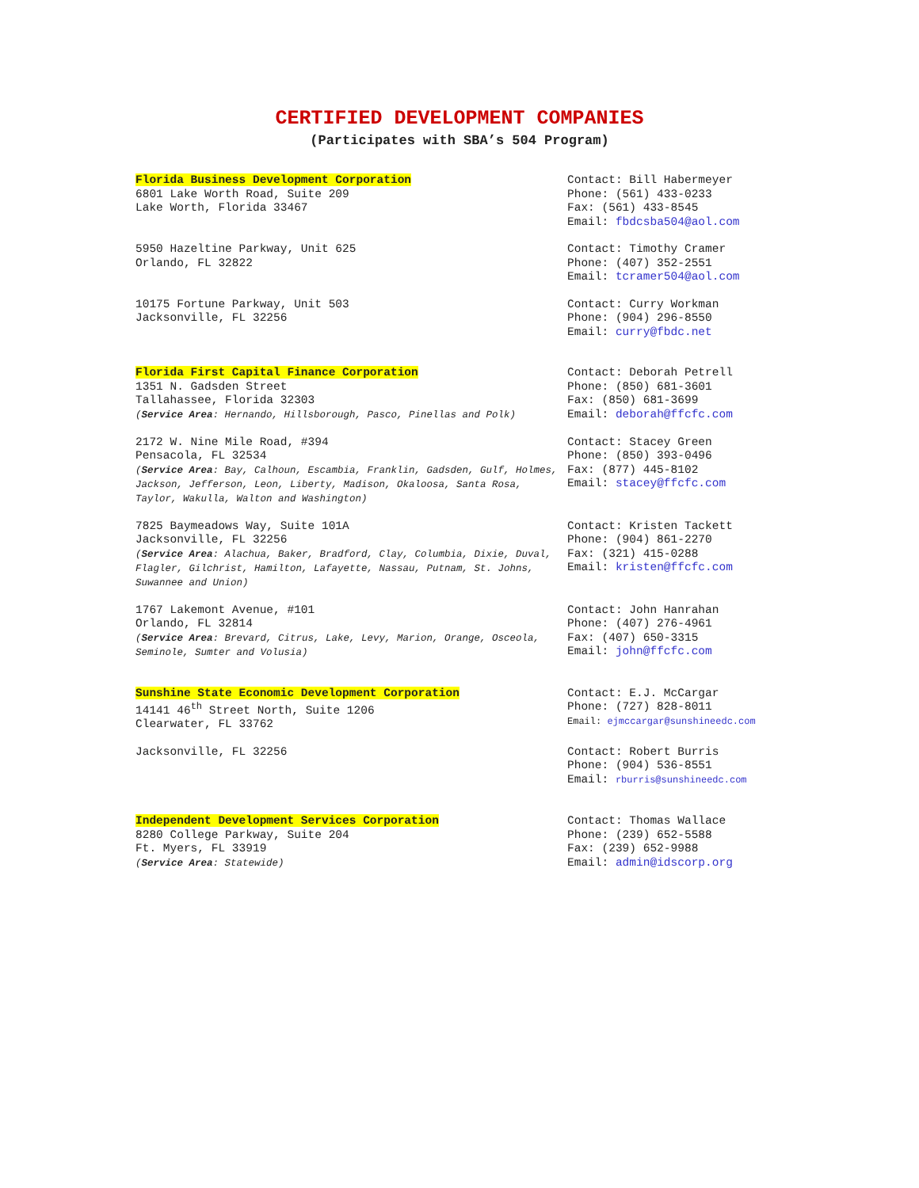CERTIFIED DEVELOPMENT COMPANIES
(Participates with SBA’s 504 Program)
Florida Business Development Corporation
6801 Lake Worth Road, Suite 209
Lake Worth, Florida 33467
Contact: Bill Habermeyer
Phone: (561) 433-0233
Fax: (561) 433-8545
Email: fbdcsba504@aol.com
5950 Hazeltine Parkway, Unit 625
Orlando, FL 32822
Contact: Timothy Cramer
Phone: (407) 352-2551
Email: tcramer504@aol.com
10175 Fortune Parkway, Unit 503
Jacksonville, FL 32256
Contact: Curry Workman
Phone: (904) 296-8550
Email: curry@fbdc.net
Florida First Capital Finance Corporation
1351 N. Gadsden Street
Tallahassee, Florida 32303
(Service Area: Hernando, Hillsborough, Pasco, Pinellas and Polk)
Contact: Deborah Petrell
Phone: (850) 681-3601
Fax: (850) 681-3699
Email: deborah@ffcfc.com
2172 W. Nine Mile Road, #394
Pensacola, FL 32534
(Service Area: Bay, Calhoun, Escambia, Franklin, Gadsden, Gulf, Holmes, Jackson, Jefferson, Leon, Liberty, Madison, Okaloosa, Santa Rosa, Taylor, Wakulla, Walton and Washington)
Contact: Stacey Green
Phone: (850) 393-0496
Fax: (877) 445-8102
Email: stacey@ffcfc.com
7825 Baymeadows Way, Suite 101A
Jacksonville, FL 32256
(Service Area: Alachua, Baker, Bradford, Clay, Columbia, Dixie, Duval, Flagler, Gilchrist, Hamilton, Lafayette, Nassau, Putnam, St. Johns, Suwannee and Union)
Contact: Kristen Tackett
Phone: (904) 861-2270
Fax: (321) 415-0288
Email: kristen@ffcfc.com
1767 Lakemont Avenue, #101
Orlando, FL 32814
(Service Area: Brevard, Citrus, Lake, Levy, Marion, Orange, Osceola, Seminole, Sumter and Volusia)
Contact: John Hanrahan
Phone: (407) 276-4961
Fax: (407) 650-3315
Email: john@ffcfc.com
Sunshine State Economic Development Corporation
14141 46<sup>th</sup> Street North, Suite 1206
Clearwater, FL 33762
Contact: E.J. McCargar
Phone: (727) 828-8011
Email: ejmccargar@sunshineedc.com
Jacksonville, FL 32256 Contact: Robert Burris
Phone: (904) 536-8551
Email: rburris@sunshineedc.com
Independent Development Services Corporation
8280 College Parkway, Suite 204
Ft. Myers, FL 33919
(Service Area: Statewide)
Contact: Thomas Wallace
Phone: (239) 652-5588
Fax: (239) 652-9988
Email: admin@idscorp.org